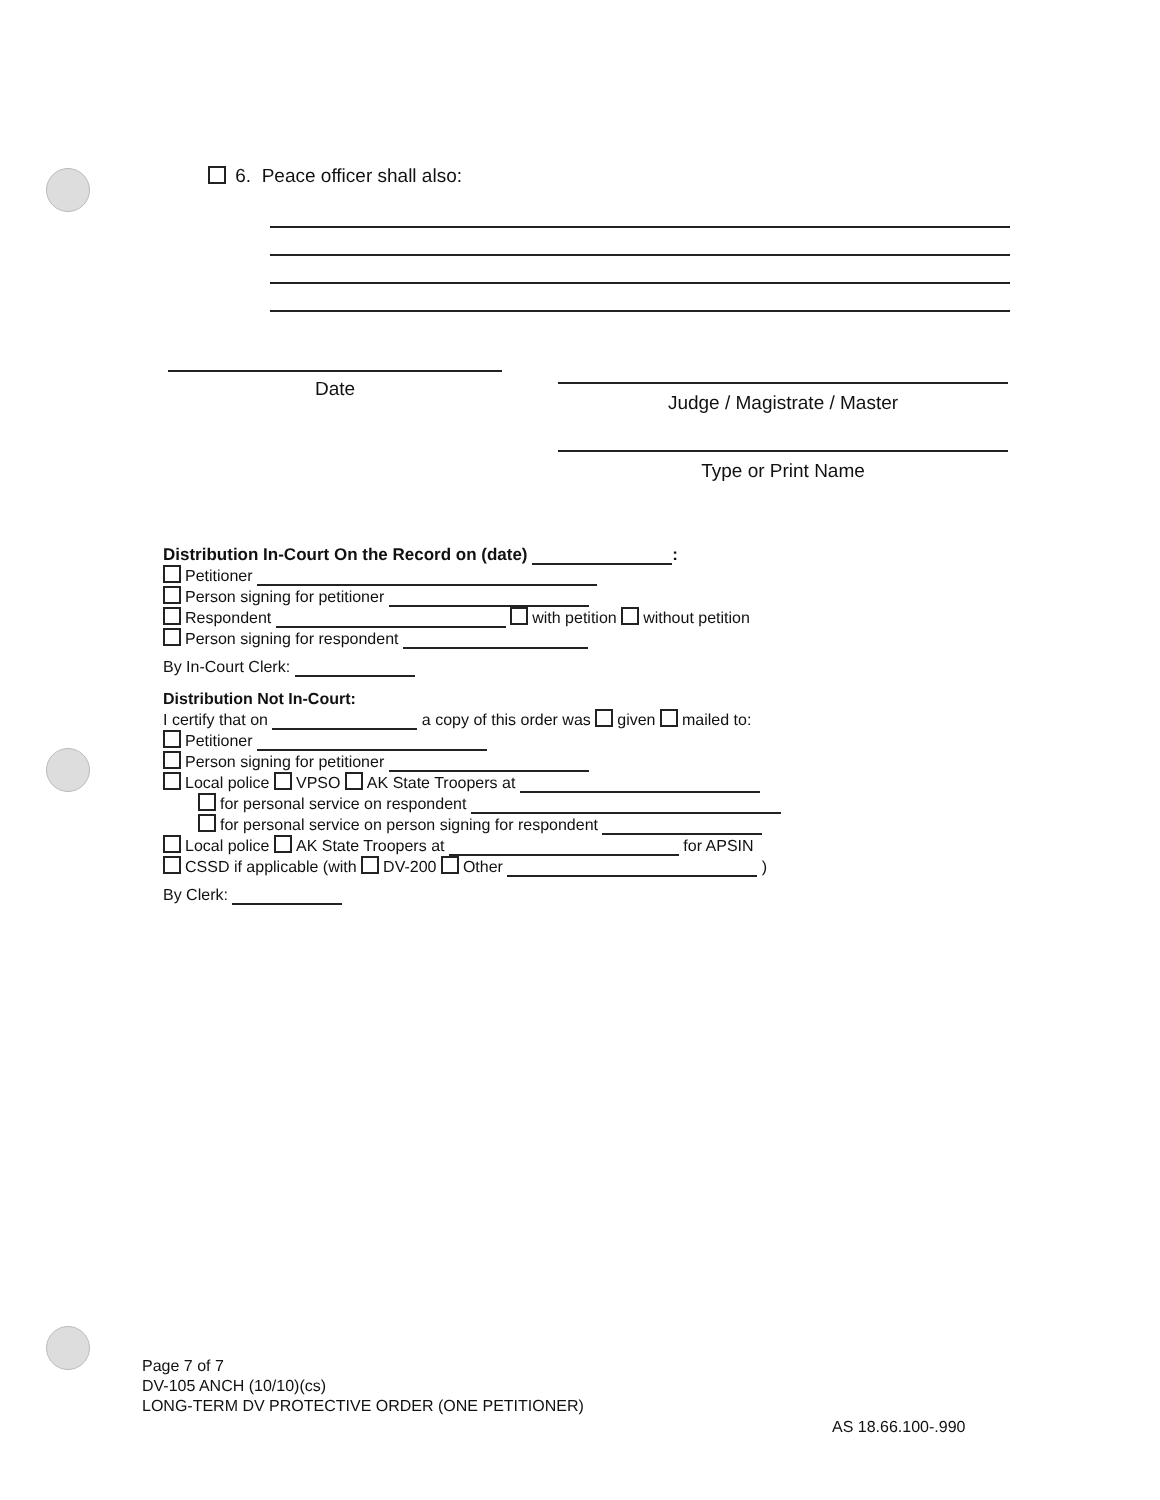6. Peace officer shall also:
Date
Judge / Magistrate / Master
Type or Print Name
Distribution In-Court On the Record on (date) :
Petitioner
Person signing for petitioner
Respondent with petition without petition
Person signing for respondent
By In-Court Clerk:
Distribution Not In-Court:
I certify that on a copy of this order was given mailed to:
Petitioner
Person signing for petitioner
Local police VPSO AK State Troopers at
for personal service on respondent
for personal service on person signing for respondent
Local police AK State Troopers at for APSIN
CSSD if applicable (with DV-200 Other )
By Clerk:
Page 7 of 7
DV-105 ANCH (10/10)(cs)
LONG-TERM DV PROTECTIVE ORDER (ONE PETITIONER)
AS 18.66.100-.990